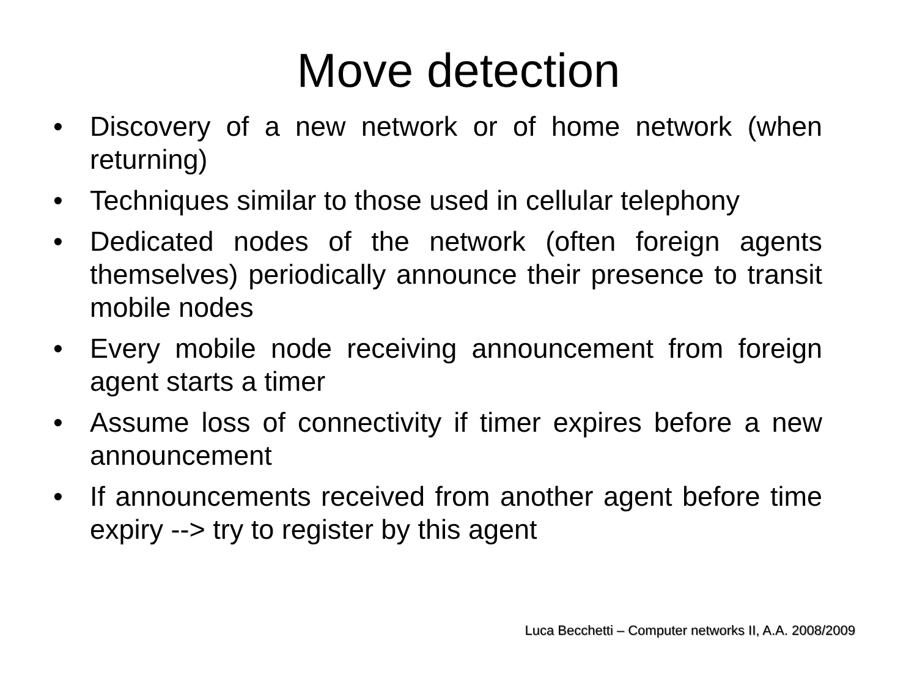Move detection
• Discovery of a new network or of home network (when returning)
• Techniques similar to those used in cellular telephony
• Dedicated nodes of the network (often foreign agents themselves) periodically announce their presence to transit mobile nodes
• Every mobile node receiving announcement from foreign agent starts a timer
• Assume loss of connectivity if timer expires before a new announcement
• If announcements received from another agent before time expiry --> try to register by this agent
Luca Becchetti – Computer networks II, A.A. 2008/2009